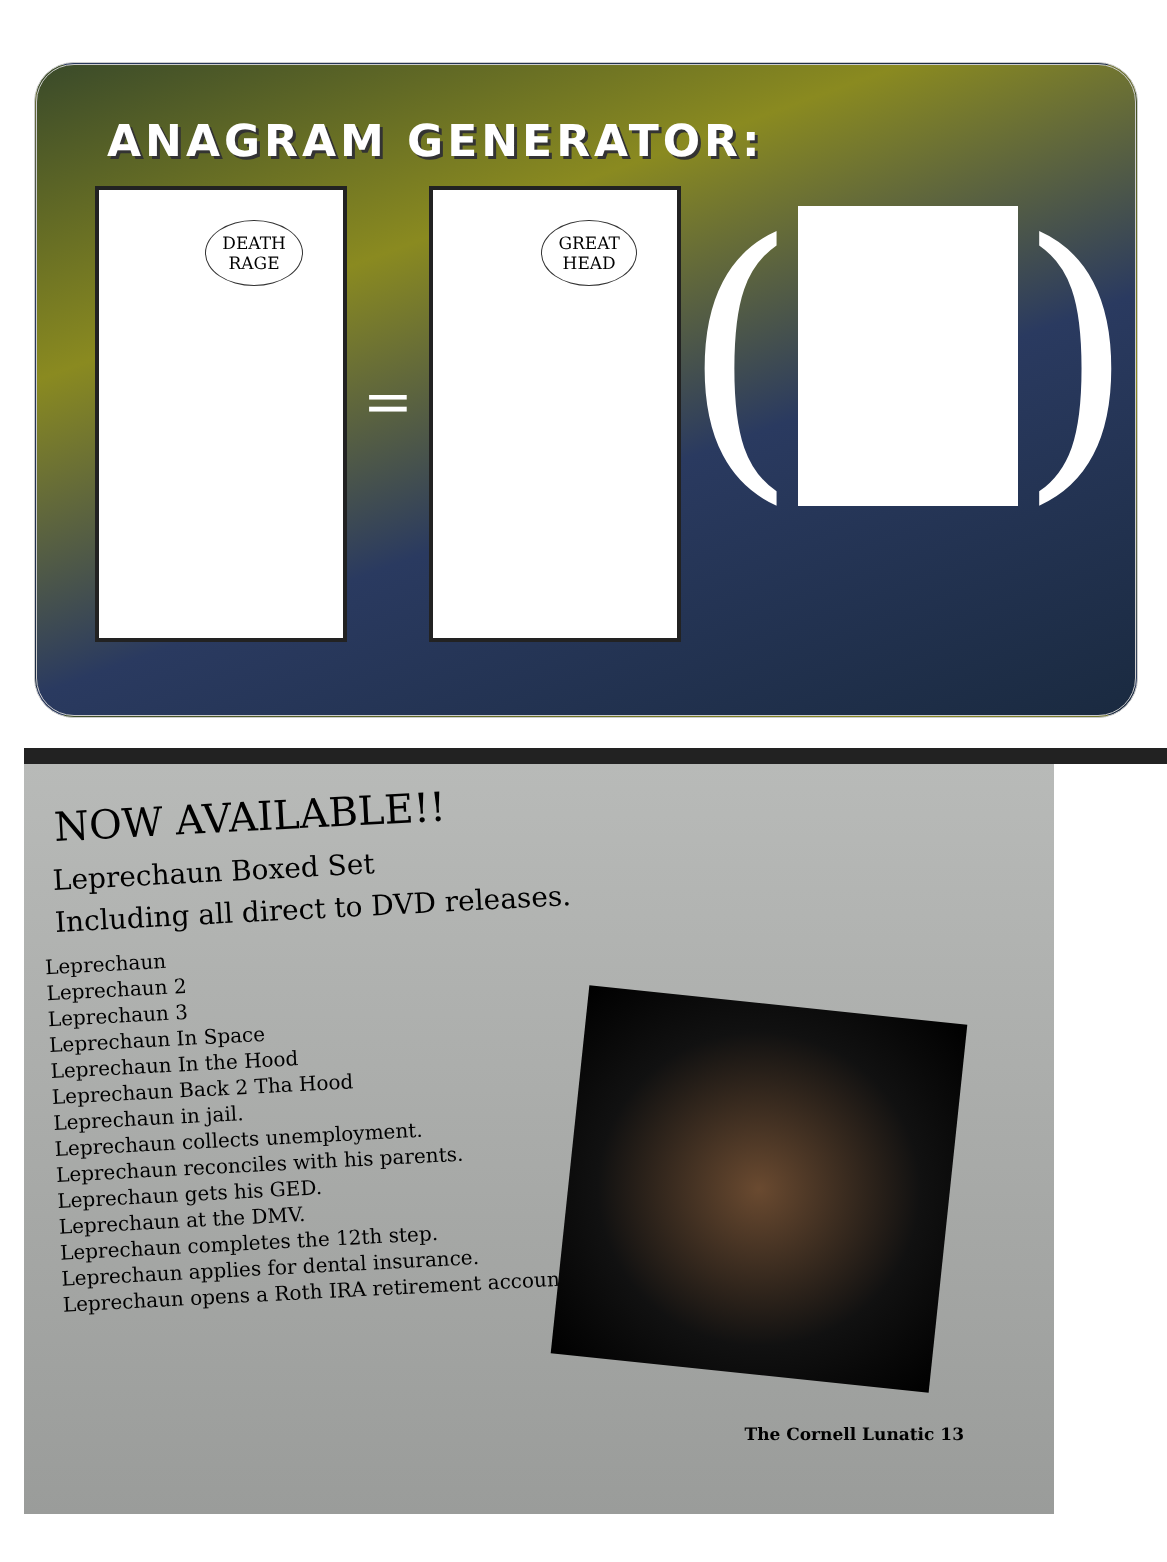ANAGRAM GENERATOR:
DEATH
RAGE
=
GREAT
HEAD
(
)
NOW AVAILABLE!!
Leprechaun Boxed Set
Including all direct to DVD releases.
Leprechaun
Leprechaun 2
Leprechaun 3
Leprechaun In Space
Leprechaun In the Hood
Leprechaun Back 2 Tha Hood
Leprechaun in jail.
Leprechaun collects unemployment.
Leprechaun reconciles with his parents.
Leprechaun gets his GED.
Leprechaun at the DMV.
Leprechaun completes the 12th step.
Leprechaun applies for dental insurance.
Leprechaun opens a Roth IRA retirement account.
The Cornell Lunatic 13